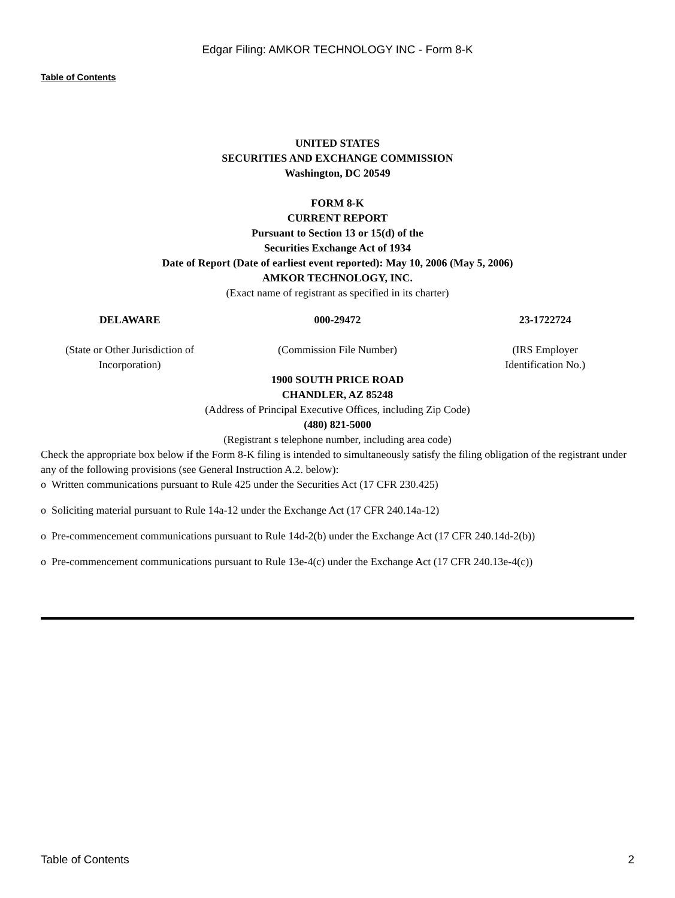Edgar Filing: AMKOR TECHNOLOGY INC - Form 8-K
Table of Contents
UNITED STATES
SECURITIES AND EXCHANGE COMMISSION
Washington, DC 20549
FORM 8-K
CURRENT REPORT
Pursuant to Section 13 or 15(d) of the
Securities Exchange Act of 1934
Date of Report (Date of earliest event reported): May 10, 2006 (May 5, 2006)
AMKOR TECHNOLOGY, INC.
(Exact name of registrant as specified in its charter)
| DELAWARE | 000-29472 | 23-1722724 |
| (State or Other Jurisdiction of Incorporation) | (Commission File Number) | (IRS Employer Identification No.) |
1900 SOUTH PRICE ROAD
CHANDLER, AZ 85248
(Address of Principal Executive Offices, including Zip Code)
(480) 821-5000
(Registrant s telephone number, including area code)
Check the appropriate box below if the Form 8-K filing is intended to simultaneously satisfy the filing obligation of the registrant under any of the following provisions (see General Instruction A.2. below):
o Written communications pursuant to Rule 425 under the Securities Act (17 CFR 230.425)
o Soliciting material pursuant to Rule 14a-12 under the Exchange Act (17 CFR 240.14a-12)
o Pre-commencement communications pursuant to Rule 14d-2(b) under the Exchange Act (17 CFR 240.14d-2(b))
o Pre-commencement communications pursuant to Rule 13e-4(c) under the Exchange Act (17 CFR 240.13e-4(c))
Table of Contents 2